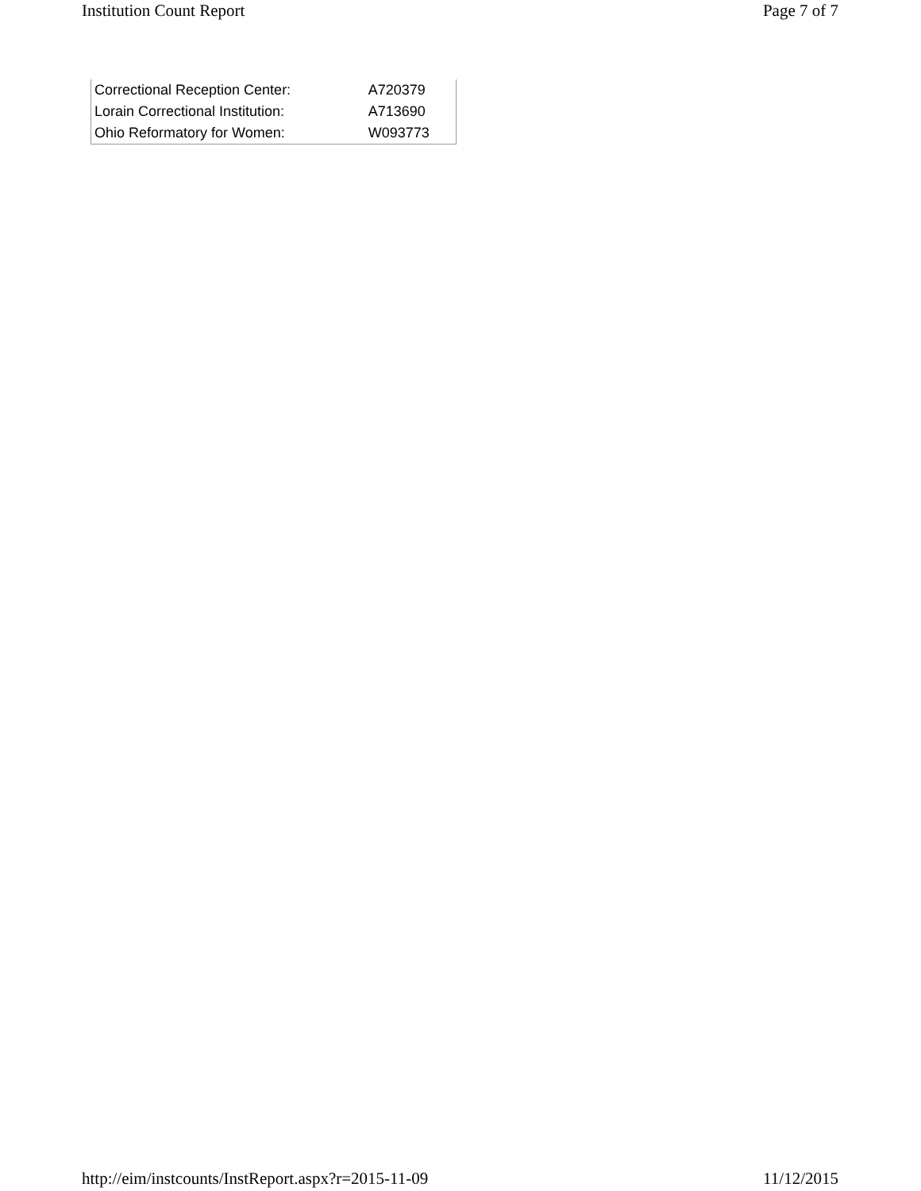Institution Count Report Page 7 of 7
| Correctional Reception Center: | A720379 |
| Lorain Correctional Institution: | A713690 |
| Ohio Reformatory for Women: | W093773 |
http://eim/instcounts/InstReport.aspx?r=2015-11-09 11/12/2015